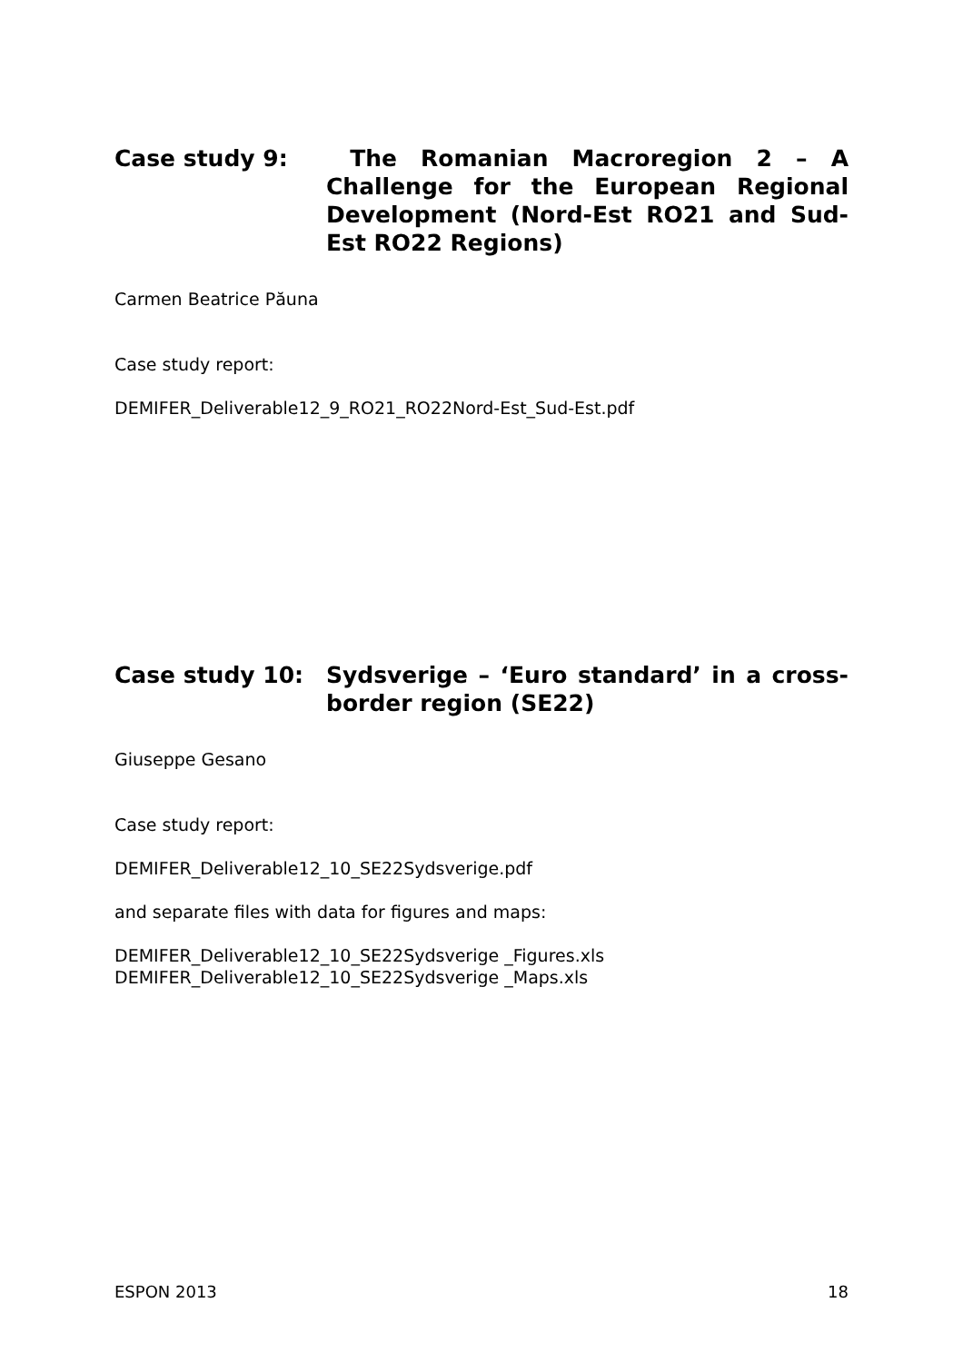Case study 9: The Romanian Macroregion 2 – A Challenge for the European Regional Development (Nord-Est RO21 and Sud-Est RO22 Regions)
Carmen Beatrice Păuna
Case study report:
DEMIFER_Deliverable12_9_RO21_RO22Nord-Est_Sud-Est.pdf
Case study 10: Sydsverige – ‘Euro standard’ in a cross-border region (SE22)
Giuseppe Gesano
Case study report:
DEMIFER_Deliverable12_10_SE22Sydsverige.pdf
and separate files with data for figures and maps:
DEMIFER_Deliverable12_10_SE22Sydsverige _Figures.xls
DEMIFER_Deliverable12_10_SE22Sydsverige _Maps.xls
ESPON 2013 18